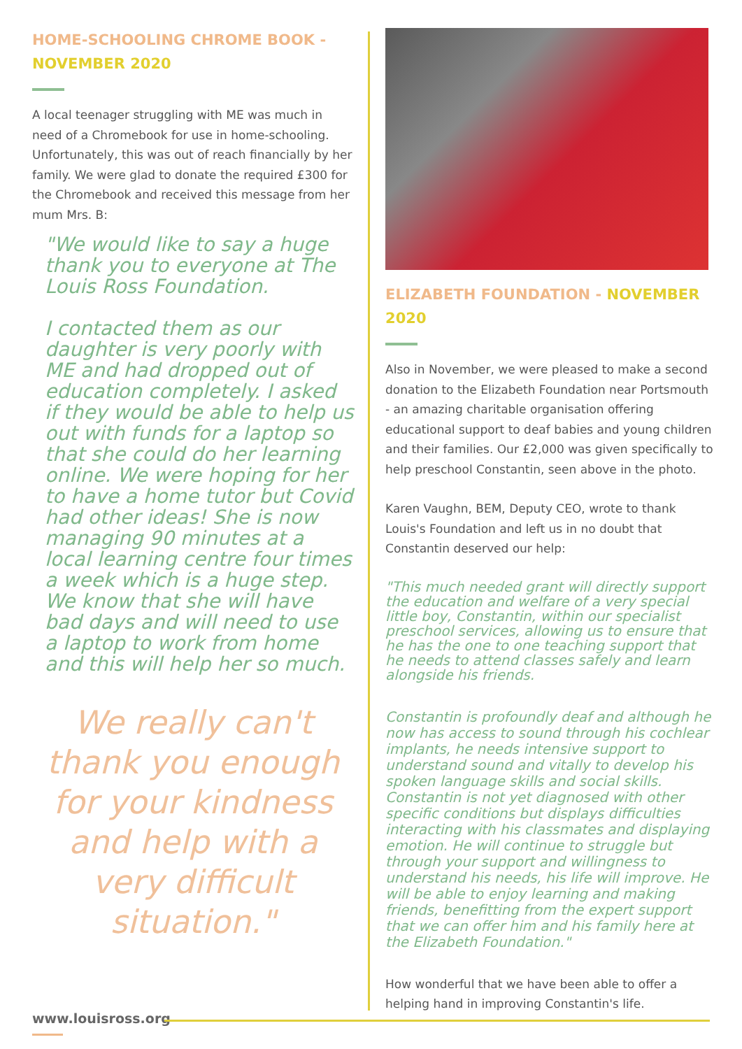HOME-SCHOOLING CHROME BOOK -
NOVEMBER 2020
A local teenager struggling with ME was much in need of a Chromebook for use in home-schooling. Unfortunately, this was out of reach financially by her family. We were glad to donate the required £300 for the Chromebook and received this message from her mum Mrs. B:
"We would like to say a huge thank you to everyone at The Louis Ross Foundation.
I contacted them as our daughter is very poorly with ME and had dropped out of education completely. I asked if they would be able to help us out with funds for a laptop so that she could do her learning online. We were hoping for her to have a home tutor but Covid had other ideas! She is now managing 90 minutes at a local learning centre four times a week which is a huge step. We know that she will have bad days and will need to use a laptop to work from home and this will help her so much.
We really can't thank you enough for your kindness and help with a very difficult situation."
ELIZABETH FOUNDATION - NOVEMBER 2020
Also in November, we were pleased to make a second donation to the Elizabeth Foundation near Portsmouth - an amazing charitable organisation offering educational support to deaf babies and young children and their families. Our £2,000 was given specifically to help preschool Constantin, seen above in the photo.
Karen Vaughn, BEM, Deputy CEO, wrote to thank Louis's Foundation and left us in no doubt that Constantin deserved our help:
"This much needed grant will directly support the education and welfare of a very special little boy, Constantin, within our specialist preschool services, allowing us to ensure that he has the one to one teaching support that he needs to attend classes safely and learn alongside his friends.
Constantin is profoundly deaf and although he now has access to sound through his cochlear implants, he needs intensive support to understand sound and vitally to develop his spoken language skills and social skills. Constantin is not yet diagnosed with other specific conditions but displays difficulties interacting with his classmates and displaying emotion. He will continue to struggle but through your support and willingness to understand his needs, his life will improve. He will be able to enjoy learning and making friends, benefitting from the expert support that we can offer him and his family here at the Elizabeth Foundation."
How wonderful that we have been able to offer a helping hand in improving Constantin's life.
www.louisross.org